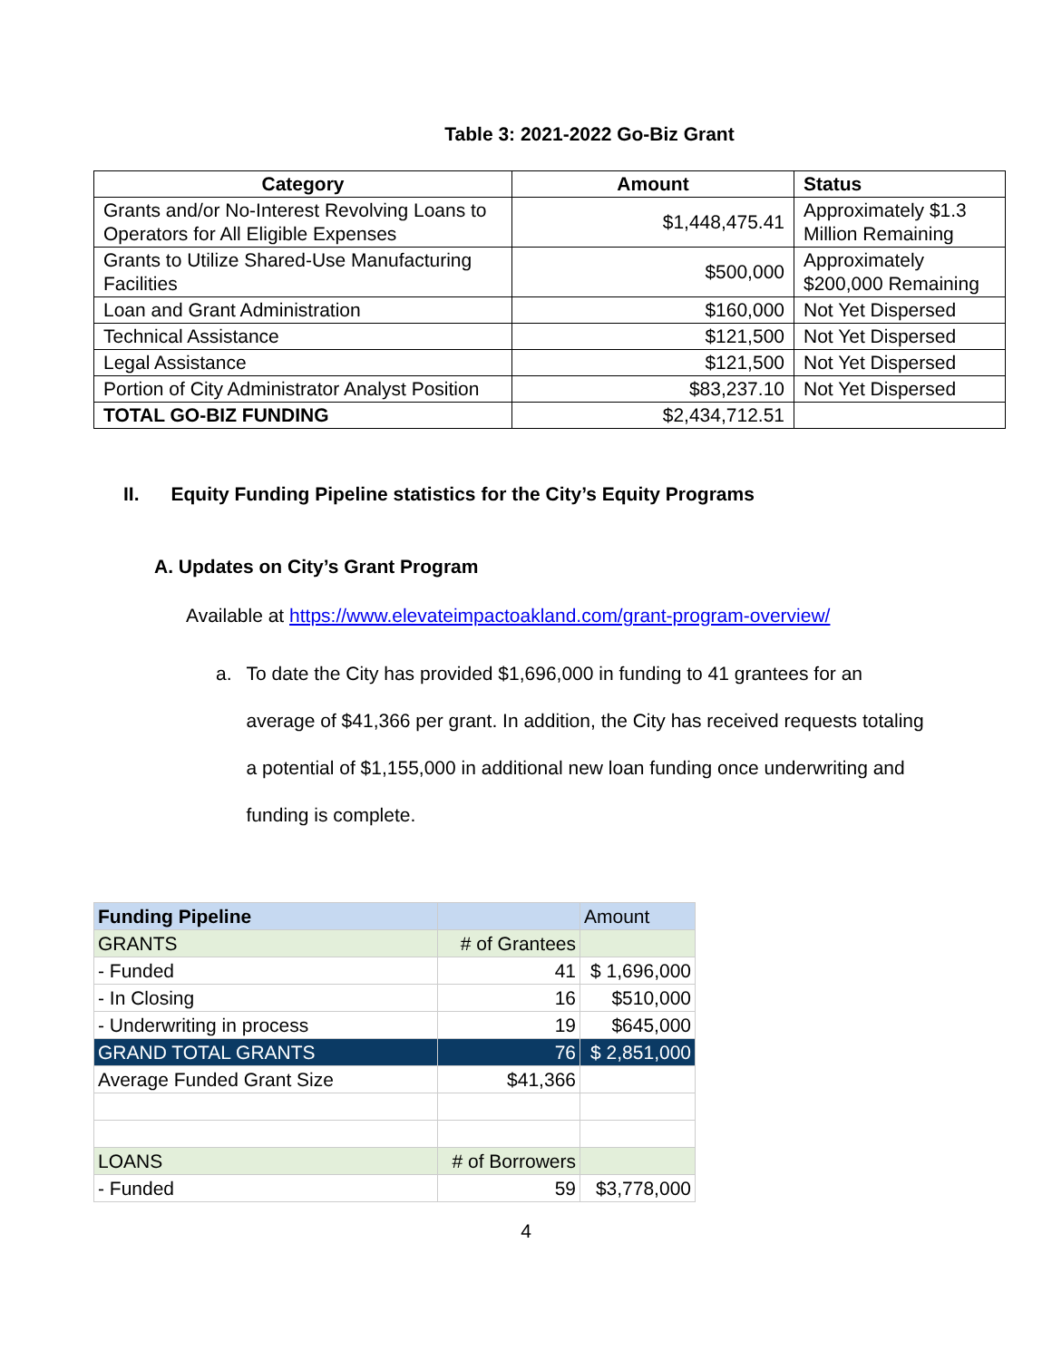Table 3: 2021-2022 Go-Biz Grant
| Category | Amount | Status |
| --- | --- | --- |
| Grants and/or No-Interest Revolving Loans to Operators for All Eligible Expenses | $1,448,475.41 | Approximately $1.3 Million Remaining |
| Grants to Utilize Shared-Use Manufacturing Facilities | $500,000 | Approximately $200,000 Remaining |
| Loan and Grant Administration | $160,000 | Not Yet Dispersed |
| Technical Assistance | $121,500 | Not Yet Dispersed |
| Legal Assistance | $121,500 | Not Yet Dispersed |
| Portion of City Administrator Analyst Position | $83,237.10 | Not Yet Dispersed |
| TOTAL GO-BIZ FUNDING | $2,434,712.51 | |
II. Equity Funding Pipeline statistics for the City’s Equity Programs
A. Updates on City’s Grant Program
Available at https://www.elevateimpactoakland.com/grant-program-overview/
a. To date the City has provided $1,696,000 in funding to 41 grantees for an average of $41,366 per grant. In addition, the City has received requests totaling a potential of $1,155,000 in additional new loan funding once underwriting and funding is complete.
| Funding Pipeline | | Amount |
| GRANTS | # of Grantees | |
| - Funded | 41 | $ 1,696,000 |
| - In Closing | 16 | $510,000 |
| - Underwriting in process | 19 | $645,000 |
| GRAND TOTAL GRANTS | 76 | $ 2,851,000 |
| Average Funded Grant Size | $41,366 | |
| LOANS | # of Borrowers | |
| - Funded | 59 | $3,778,000 |
4